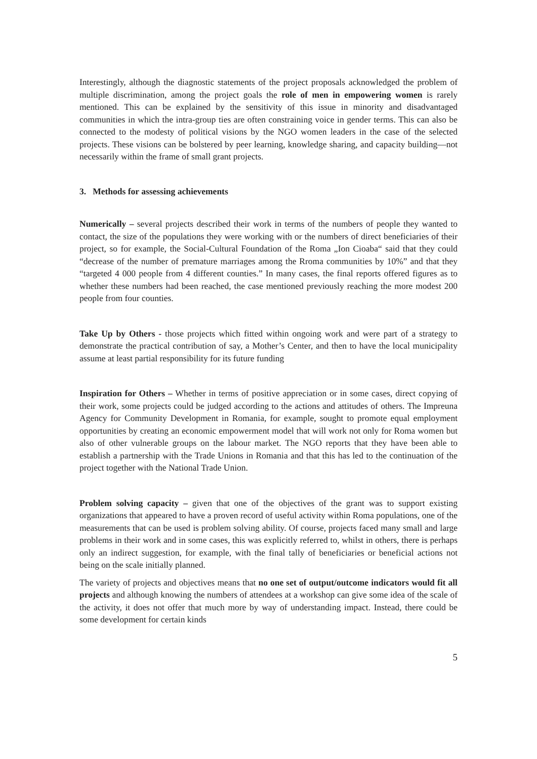Interestingly, although the diagnostic statements of the project proposals acknowledged the problem of multiple discrimination, among the project goals the role of men in empowering women is rarely mentioned. This can be explained by the sensitivity of this issue in minority and disadvantaged communities in which the intra-group ties are often constraining voice in gender terms. This can also be connected to the modesty of political visions by the NGO women leaders in the case of the selected projects. These visions can be bolstered by peer learning, knowledge sharing, and capacity building—not necessarily within the frame of small grant projects.
3. Methods for assessing achievements
Numerically – several projects described their work in terms of the numbers of people they wanted to contact, the size of the populations they were working with or the numbers of direct beneficiaries of their project, so for example, the Social-Cultural Foundation of the Roma „Ion Cioaba“ said that they could “decrease of the number of premature marriages among the Rroma communities by 10%” and that they “targeted 4 000 people from 4 different counties.” In many cases, the final reports offered figures as to whether these numbers had been reached, the case mentioned previously reaching the more modest 200 people from four counties.
Take Up by Others - those projects which fitted within ongoing work and were part of a strategy to demonstrate the practical contribution of say, a Mother’s Center, and then to have the local municipality assume at least partial responsibility for its future funding
Inspiration for Others – Whether in terms of positive appreciation or in some cases, direct copying of their work, some projects could be judged according to the actions and attitudes of others. The Impreuna Agency for Community Development in Romania, for example, sought to promote equal employment opportunities by creating an economic empowerment model that will work not only for Roma women but also of other vulnerable groups on the labour market. The NGO reports that they have been able to establish a partnership with the Trade Unions in Romania and that this has led to the continuation of the project together with the National Trade Union.
Problem solving capacity – given that one of the objectives of the grant was to support existing organizations that appeared to have a proven record of useful activity within Roma populations, one of the measurements that can be used is problem solving ability. Of course, projects faced many small and large problems in their work and in some cases, this was explicitly referred to, whilst in others, there is perhaps only an indirect suggestion, for example, with the final tally of beneficiaries or beneficial actions not being on the scale initially planned.
The variety of projects and objectives means that no one set of output/outcome indicators would fit all projects and although knowing the numbers of attendees at a workshop can give some idea of the scale of the activity, it does not offer that much more by way of understanding impact. Instead, there could be some development for certain kinds
5